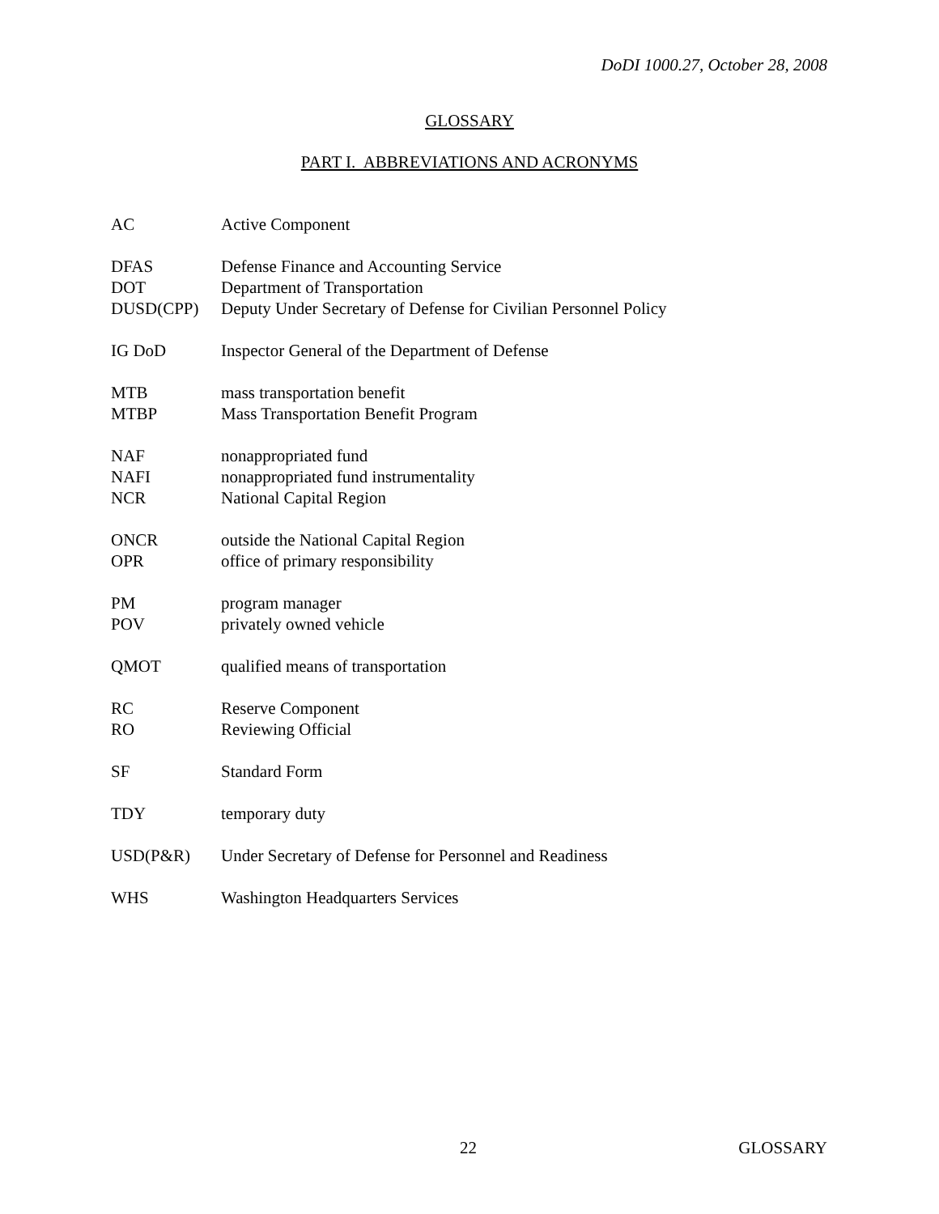DoDI 1000.27, October 28, 2008
GLOSSARY
PART I. ABBREVIATIONS AND ACRONYMS
| AC | Active Component |
| DFAS | Defense Finance and Accounting Service |
| DOT | Department of Transportation |
| DUSD(CPP) | Deputy Under Secretary of Defense for Civilian Personnel Policy |
| IG DoD | Inspector General of the Department of Defense |
| MTB | mass transportation benefit |
| MTBP | Mass Transportation Benefit Program |
| NAF | nonappropriated fund |
| NAFI | nonappropriated fund instrumentality |
| NCR | National Capital Region |
| ONCR | outside the National Capital Region |
| OPR | office of primary responsibility |
| PM | program manager |
| POV | privately owned vehicle |
| QMOT | qualified means of transportation |
| RC | Reserve Component |
| RO | Reviewing Official |
| SF | Standard Form |
| TDY | temporary duty |
| USD(P&R) | Under Secretary of Defense for Personnel and Readiness |
| WHS | Washington Headquarters Services |
22 GLOSSARY